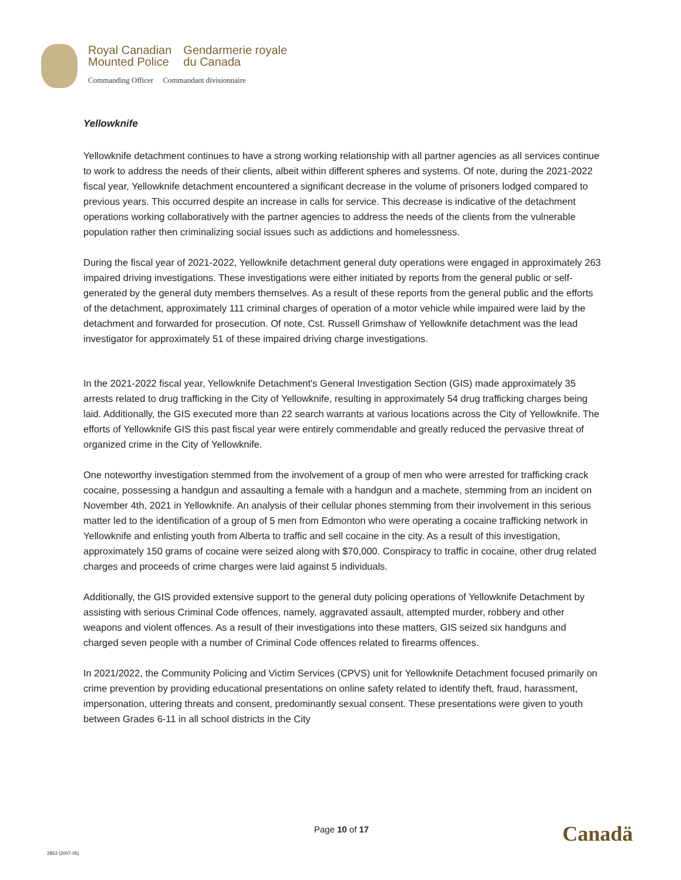Royal Canadian
Mounted Police
Gendarmerie royale
du Canada
Commanding Officer Commandant divisionnaire
Yellowknife
Yellowknife detachment continues to have a strong working relationship with all partner agencies as all services continue to work to address the needs of their clients, albeit within different spheres and systems. Of note, during the 2021-2022 fiscal year, Yellowknife detachment encountered a significant decrease in the volume of prisoners lodged compared to previous years. This occurred despite an increase in calls for service. This decrease is indicative of the detachment operations working collaboratively with the partner agencies to address the needs of the clients from the vulnerable population rather then criminalizing social issues such as addictions and homelessness.
During the fiscal year of 2021-2022, Yellowknife detachment general duty operations were engaged in approximately 263 impaired driving investigations. These investigations were either initiated by reports from the general public or self-generated by the general duty members themselves. As a result of these reports from the general public and the efforts of the detachment, approximately 111 criminal charges of operation of a motor vehicle while impaired were laid by the detachment and forwarded for prosecution. Of note, Cst. Russell Grimshaw of Yellowknife detachment was the lead investigator for approximately 51 of these impaired driving charge investigations.
In the 2021-2022 fiscal year, Yellowknife Detachment's General Investigation Section (GIS) made approximately 35 arrests related to drug trafficking in the City of Yellowknife, resulting in approximately 54 drug trafficking charges being laid. Additionally, the GIS executed more than 22 search warrants at various locations across the City of Yellowknife. The efforts of Yellowknife GIS this past fiscal year were entirely commendable and greatly reduced the pervasive threat of organized crime in the City of Yellowknife.
One noteworthy investigation stemmed from the involvement of a group of men who were arrested for trafficking crack cocaine, possessing a handgun and assaulting a female with a handgun and a machete, stemming from an incident on November 4th, 2021 in Yellowknife. An analysis of their cellular phones stemming from their involvement in this serious matter led to the identification of a group of 5 men from Edmonton who were operating a cocaine trafficking network in Yellowknife and enlisting youth from Alberta to traffic and sell cocaine in the city. As a result of this investigation, approximately 150 grams of cocaine were seized along with $70,000. Conspiracy to traffic in cocaine, other drug related charges and proceeds of crime charges were laid against 5 individuals.
Additionally, the GIS provided extensive support to the general duty policing operations of Yellowknife Detachment by assisting with serious Criminal Code offences, namely, aggravated assault, attempted murder, robbery and other weapons and violent offences. As a result of their investigations into these matters, GIS seized six handguns and charged seven people with a number of Criminal Code offences related to firearms offences.
In 2021/2022, the Community Policing and Victim Services (CPVS) unit for Yellowknife Detachment focused primarily on crime prevention by providing educational presentations on online safety related to identify theft, fraud, harassment, impersonation, uttering threats and consent, predominantly sexual consent. These presentations were given to youth between Grades 6-11 in all school districts in the City
Page 10 of 17 Canadä
2853 (2007-05)